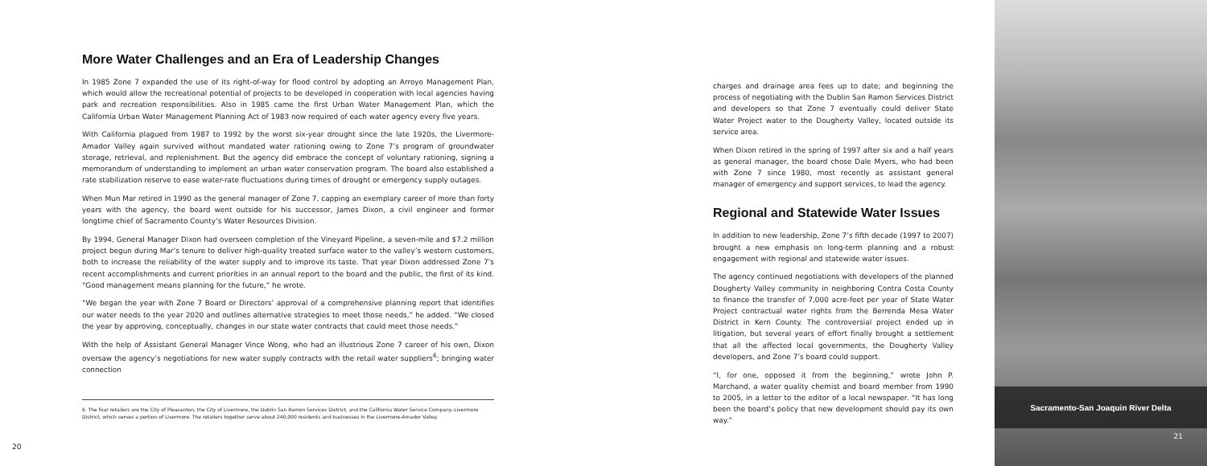More Water Challenges and an Era of Leadership Changes
In 1985 Zone 7 expanded the use of its right-of-way for flood control by adopting an Arroyo Management Plan, which would allow the recreational potential of projects to be developed in cooperation with local agencies having park and recreation responsibilities. Also in 1985 came the first Urban Water Management Plan, which the California Urban Water Management Planning Act of 1983 now required of each water agency every five years.
With California plagued from 1987 to 1992 by the worst six-year drought since the late 1920s, the Livermore-Amador Valley again survived without mandated water rationing owing to Zone 7’s program of groundwater storage, retrieval, and replenishment. But the agency did embrace the concept of voluntary rationing, signing a memorandum of understanding to implement an urban water conservation program. The board also established a rate stabilization reserve to ease water-rate fluctuations during times of drought or emergency supply outages.
When Mun Mar retired in 1990 as the general manager of Zone 7, capping an exemplary career of more than forty years with the agency, the board went outside for his successor, James Dixon, a civil engineer and former longtime chief of Sacramento County’s Water Resources Division.
By 1994, General Manager Dixon had overseen completion of the Vineyard Pipeline, a seven-mile and $7.2 million project begun during Mar’s tenure to deliver high-quality treated surface water to the valley’s western customers, both to increase the reliability of the water supply and to improve its taste. That year Dixon addressed Zone 7’s recent accomplishments and current priorities in an annual report to the board and the public, the first of its kind. “Good management means planning for the future,” he wrote.
“We began the year with Zone 7 Board or Directors’ approval of a comprehensive planning report that identifies our water needs to the year 2020 and outlines alternative strategies to meet those needs,” he added. “We closed the year by approving, conceptually, changes in our state water contracts that could meet those needs.”
With the help of Assistant General Manager Vince Wong, who had an illustrious Zone 7 career of his own, Dixon oversaw the agency’s negotiations for new water supply contracts with the retail water suppliers<sup>6</sup>; bringing water connection
6. The four retailers are the City of Pleasanton, the City of Livermore, the Dublin San Ramon Services District, and the California Water Service Company–Livermore District, which serves a portion of Livermore. The retailers together serve about 240,000 residents and businesses in the Livermore-Amador Valley.
20
charges and drainage area fees up to date; and beginning the process of negotiating with the Dublin San Ramon Services District and developers so that Zone 7 eventually could deliver State Water Project water to the Dougherty Valley, located outside its service area.
When Dixon retired in the spring of 1997 after six and a half years as general manager, the board chose Dale Myers, who had been with Zone 7 since 1980, most recently as assistant general manager of emergency and support services, to lead the agency.
Regional and Statewide Water Issues
In addition to new leadership, Zone 7’s fifth decade (1997 to 2007) brought a new emphasis on long-term planning and a robust engagement with regional and statewide water issues.
The agency continued negotiations with developers of the planned Dougherty Valley community in neighboring Contra Costa County to finance the transfer of 7,000 acre-feet per year of State Water Project contractual water rights from the Berrenda Mesa Water District in Kern County. The controversial project ended up in litigation, but several years of effort finally brought a settlement that all the affected local governments, the Dougherty Valley developers, and Zone 7’s board could support.
“I, for one, opposed it from the beginning,” wrote John P. Marchand, a water quality chemist and board member from 1990 to 2005, in a letter to the editor of a local newspaper. “It has long been the board’s policy that new development should pay its own way.”
Sacramento-San Joaquin River Delta
21